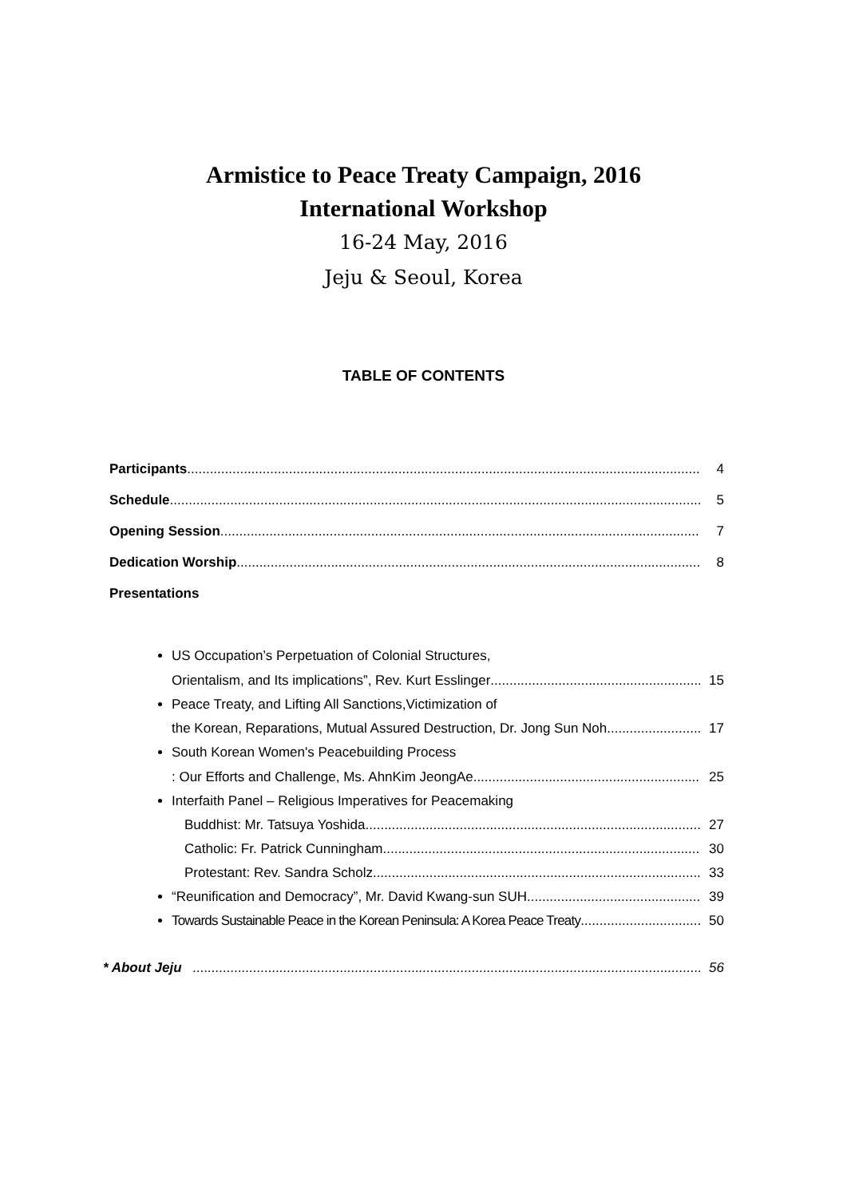Armistice to Peace Treaty Campaign, 2016
International Workshop
16-24 May, 2016
Jeju & Seoul, Korea
TABLE OF CONTENTS
Participants 4
Schedule 5
Opening Session 7
Dedication Worship 8
Presentations
US Occupation’s Perpetuation of Colonial Structures,
Orientalism, and Its implications”, Rev. Kurt Esslinger 15
Peace Treaty, and Lifting All Sanctions,Victimization of
the Korean, Reparations, Mutual Assured Destruction, Dr. Jong Sun Noh 17
South Korean Women's Peacebuilding Process
: Our Efforts and Challenge, Ms. AhnKim JeongAe 25
Interfaith Panel – Religious Imperatives for Peacemaking
Buddhist: Mr. Tatsuya Yoshida 27
Catholic: Fr. Patrick Cunningham 30
Protestant: Rev. Sandra Scholz 33
“Reunification and Democracy”, Mr. David Kwang-sun SUH 39
Towards Sustainable Peace in the Korean Peninsula: A Korea Peace Treaty 50
* About Jeju 56